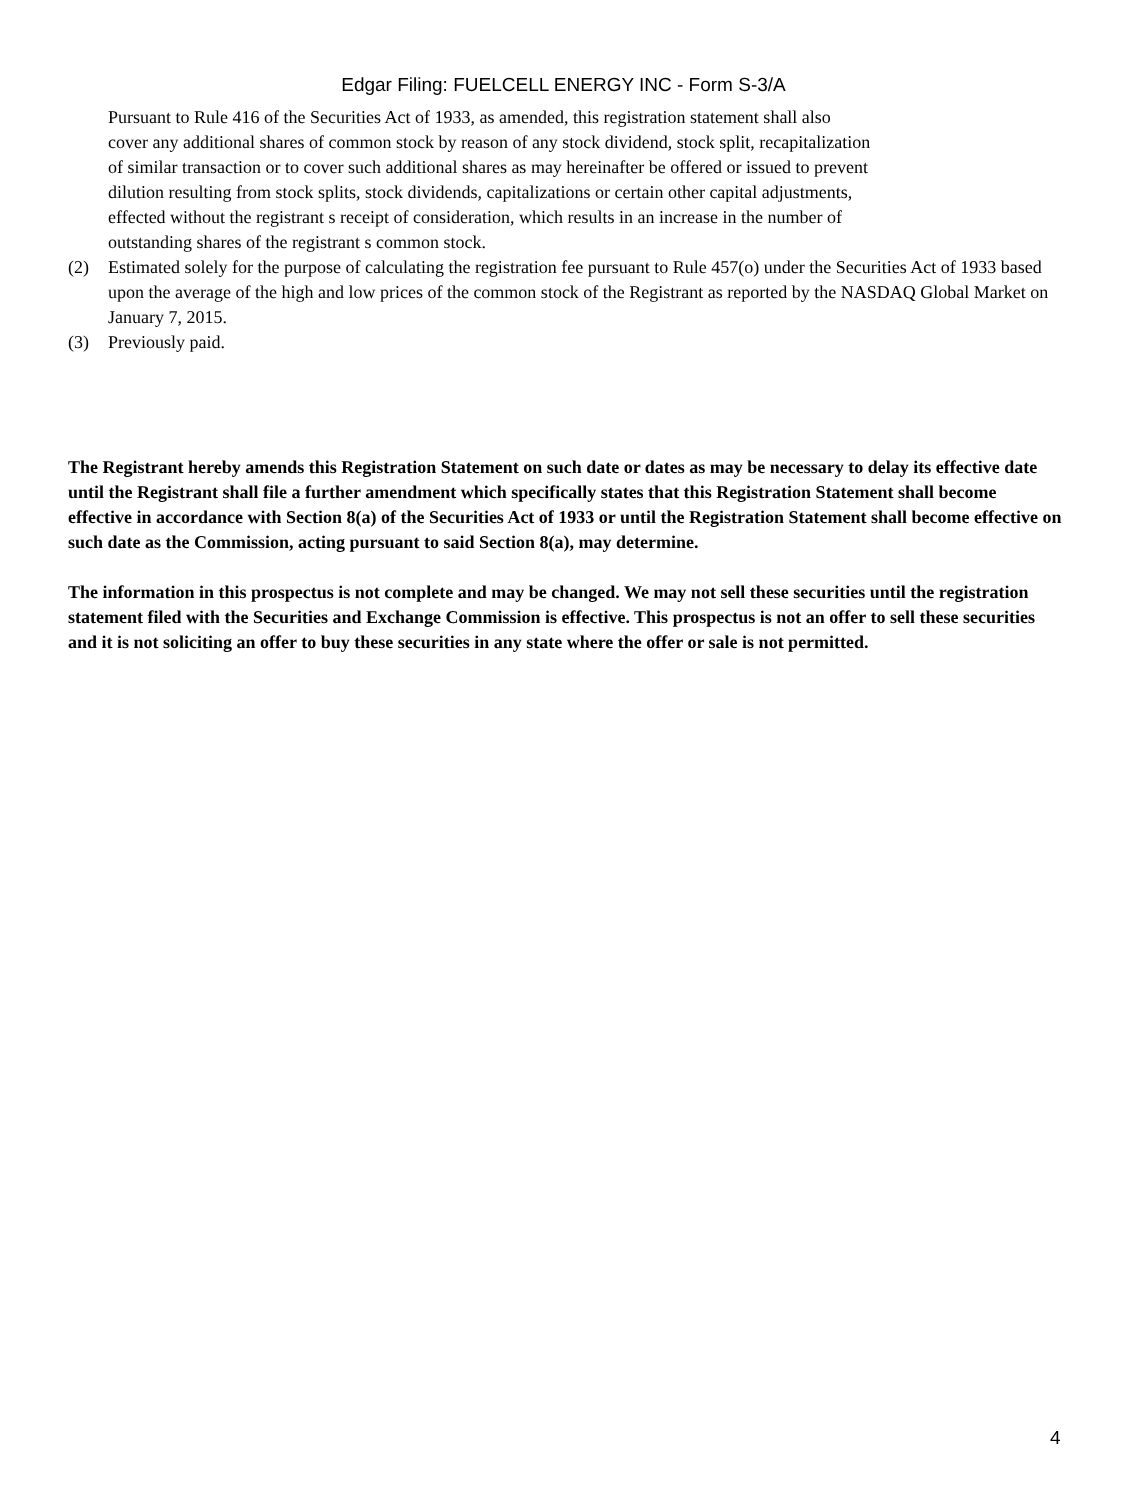Edgar Filing: FUELCELL ENERGY INC - Form S-3/A
Pursuant to Rule 416 of the Securities Act of 1933, as amended, this registration statement shall also
cover any additional shares of common stock by reason of any stock dividend, stock split, recapitalization
of similar transaction or to cover such additional shares as may hereinafter be offered or issued to prevent
dilution resulting from stock splits, stock dividends, capitalizations or certain other capital adjustments,
effected without the registrant s receipt of consideration, which results in an increase in the number of
outstanding shares of the registrant s common stock.
(2) Estimated solely for the purpose of calculating the registration fee pursuant to Rule 457(o) under the Securities Act of 1933 based upon the average of the high and low prices of the common stock of the Registrant as reported by the NASDAQ Global Market on January 7, 2015.
(3) Previously paid.
The Registrant hereby amends this Registration Statement on such date or dates as may be necessary to delay its effective date until the Registrant shall file a further amendment which specifically states that this Registration Statement shall become effective in accordance with Section 8(a) of the Securities Act of 1933 or until the Registration Statement shall become effective on such date as the Commission, acting pursuant to said Section 8(a), may determine.
The information in this prospectus is not complete and may be changed. We may not sell these securities until the registration statement filed with the Securities and Exchange Commission is effective. This prospectus is not an offer to sell these securities and it is not soliciting an offer to buy these securities in any state where the offer or sale is not permitted.
4